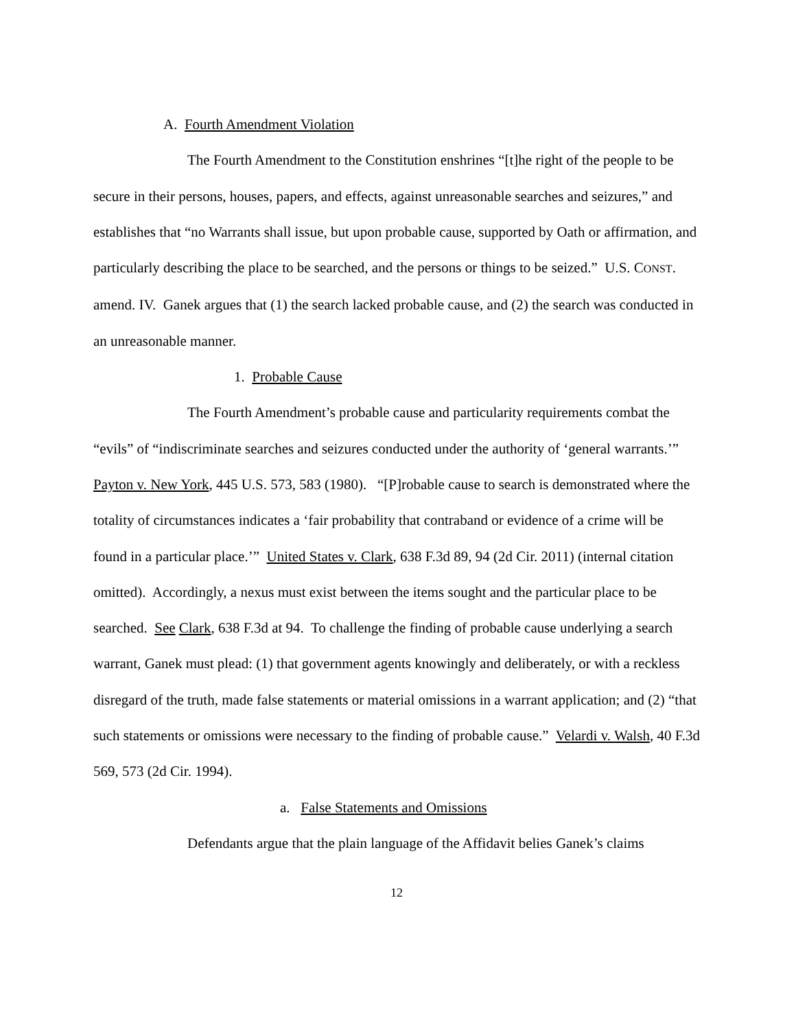A. Fourth Amendment Violation
The Fourth Amendment to the Constitution enshrines “[t]he right of the people to be secure in their persons, houses, papers, and effects, against unreasonable searches and seizures,” and establishes that “no Warrants shall issue, but upon probable cause, supported by Oath or affirmation, and particularly describing the place to be searched, and the persons or things to be seized.” U.S. CONST. amend. IV. Ganek argues that (1) the search lacked probable cause, and (2) the search was conducted in an unreasonable manner.
1. Probable Cause
The Fourth Amendment’s probable cause and particularity requirements combat the “evils” of “indiscriminate searches and seizures conducted under the authority of ‘general warrants.’” Payton v. New York, 445 U.S. 573, 583 (1980). “[P]robable cause to search is demonstrated where the totality of circumstances indicates a ‘fair probability that contraband or evidence of a crime will be found in a particular place.’” United States v. Clark, 638 F.3d 89, 94 (2d Cir. 2011) (internal citation omitted). Accordingly, a nexus must exist between the items sought and the particular place to be searched. See Clark, 638 F.3d at 94. To challenge the finding of probable cause underlying a search warrant, Ganek must plead: (1) that government agents knowingly and deliberately, or with a reckless disregard of the truth, made false statements or material omissions in a warrant application; and (2) “that such statements or omissions were necessary to the finding of probable cause.” Velardi v. Walsh, 40 F.3d 569, 573 (2d Cir. 1994).
a. False Statements and Omissions
Defendants argue that the plain language of the Affidavit belies Ganek’s claims
12